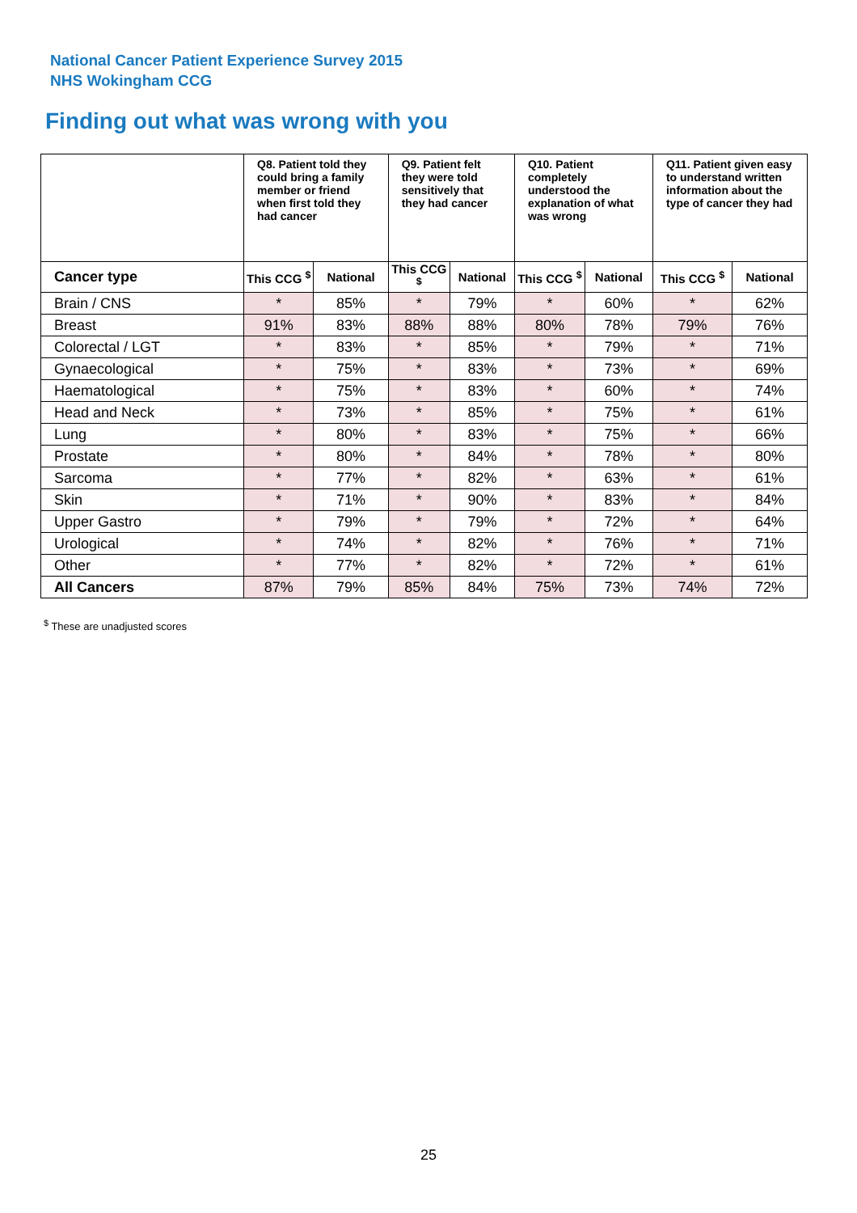National Cancer Patient Experience Survey 2015
NHS Wokingham CCG
Finding out what was wrong with you
| | Q8. Patient told they could bring a family member or friend when first told they had cancer | | Q9. Patient felt they were told sensitively that they had cancer | | Q10. Patient completely understood the explanation of what was wrong | | Q11. Patient given easy to understand written information about the type of cancer they had | |
| --- | --- | --- | --- | --- | --- | --- | --- | --- |
| Cancer type | This CCG <sup>$</sup> | National | This CCG <sup>$</sup> | National | This CCG <sup>$</sup> | National | This CCG <sup>$</sup> | National |
| Brain / CNS | * | 85% | * | 79% | * | 60% | * | 62% |
| Breast | 91% | 83% | 88% | 88% | 80% | 78% | 79% | 76% |
| Colorectal / LGT | * | 83% | * | 85% | * | 79% | * | 71% |
| Gynaecological | * | 75% | * | 83% | * | 73% | * | 69% |
| Haematological | * | 75% | * | 83% | * | 60% | * | 74% |
| Head and Neck | * | 73% | * | 85% | * | 75% | * | 61% |
| Lung | * | 80% | * | 83% | * | 75% | * | 66% |
| Prostate | * | 80% | * | 84% | * | 78% | * | 80% |
| Sarcoma | * | 77% | * | 82% | * | 63% | * | 61% |
| Skin | * | 71% | * | 90% | * | 83% | * | 84% |
| Upper Gastro | * | 79% | * | 79% | * | 72% | * | 64% |
| Urological | * | 74% | * | 82% | * | 76% | * | 71% |
| Other | * | 77% | * | 82% | * | 72% | * | 61% |
| All Cancers | 87% | 79% | 85% | 84% | 75% | 73% | 74% | 72% |
<sup>$</sup> These are unadjusted scores
25